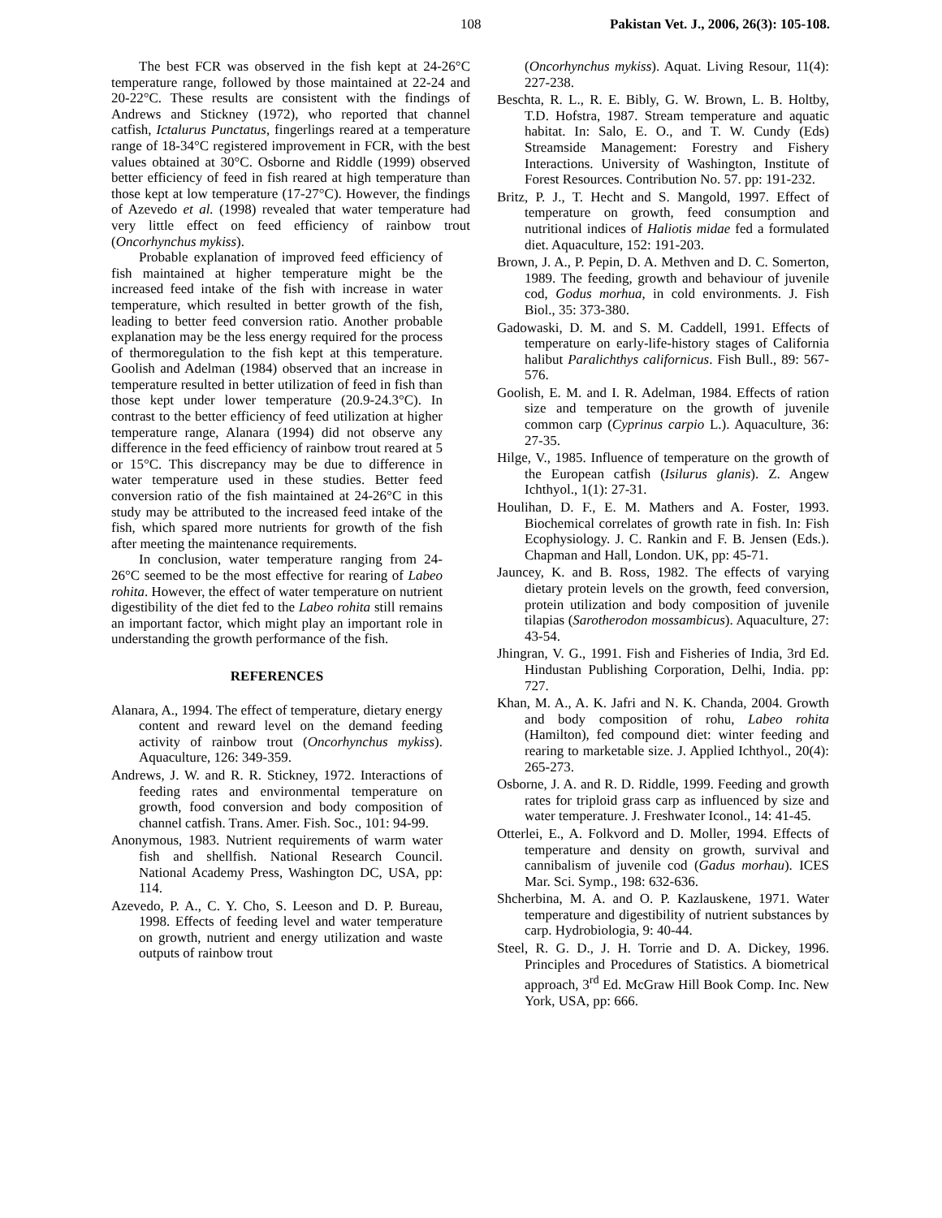108 Pakistan Vet. J., 2006, 26(3): 105-108.
The best FCR was observed in the fish kept at 24-26°C temperature range, followed by those maintained at 22-24 and 20-22°C. These results are consistent with the findings of Andrews and Stickney (1972), who reported that channel catfish, Ictalurus Punctatus, fingerlings reared at a temperature range of 18-34°C registered improvement in FCR, with the best values obtained at 30°C. Osborne and Riddle (1999) observed better efficiency of feed in fish reared at high temperature than those kept at low temperature (17-27°C). However, the findings of Azevedo et al. (1998) revealed that water temperature had very little effect on feed efficiency of rainbow trout (Oncorhynchus mykiss).
Probable explanation of improved feed efficiency of fish maintained at higher temperature might be the increased feed intake of the fish with increase in water temperature, which resulted in better growth of the fish, leading to better feed conversion ratio. Another probable explanation may be the less energy required for the process of thermoregulation to the fish kept at this temperature. Goolish and Adelman (1984) observed that an increase in temperature resulted in better utilization of feed in fish than those kept under lower temperature (20.9-24.3°C). In contrast to the better efficiency of feed utilization at higher temperature range, Alanara (1994) did not observe any difference in the feed efficiency of rainbow trout reared at 5 or 15°C. This discrepancy may be due to difference in water temperature used in these studies. Better feed conversion ratio of the fish maintained at 24-26°C in this study may be attributed to the increased feed intake of the fish, which spared more nutrients for growth of the fish after meeting the maintenance requirements.
In conclusion, water temperature ranging from 24-26°C seemed to be the most effective for rearing of Labeo rohita. However, the effect of water temperature on nutrient digestibility of the diet fed to the Labeo rohita still remains an important factor, which might play an important role in understanding the growth performance of the fish.
REFERENCES
Alanara, A., 1994. The effect of temperature, dietary energy content and reward level on the demand feeding activity of rainbow trout (Oncorhynchus mykiss). Aquaculture, 126: 349-359.
Andrews, J. W. and R. R. Stickney, 1972. Interactions of feeding rates and environmental temperature on growth, food conversion and body composition of channel catfish. Trans. Amer. Fish. Soc., 101: 94-99.
Anonymous, 1983. Nutrient requirements of warm water fish and shellfish. National Research Council. National Academy Press, Washington DC, USA, pp: 114.
Azevedo, P. A., C. Y. Cho, S. Leeson and D. P. Bureau, 1998. Effects of feeding level and water temperature on growth, nutrient and energy utilization and waste outputs of rainbow trout
(Oncorhynchus mykiss). Aquat. Living Resour, 11(4): 227-238.
Beschta, R. L., R. E. Bibly, G. W. Brown, L. B. Holtby, T.D. Hofstra, 1987. Stream temperature and aquatic habitat. In: Salo, E. O., and T. W. Cundy (Eds) Streamside Management: Forestry and Fishery Interactions. University of Washington, Institute of Forest Resources. Contribution No. 57. pp: 191-232.
Britz, P. J., T. Hecht and S. Mangold, 1997. Effect of temperature on growth, feed consumption and nutritional indices of Haliotis midae fed a formulated diet. Aquaculture, 152: 191-203.
Brown, J. A., P. Pepin, D. A. Methven and D. C. Somerton, 1989. The feeding, growth and behaviour of juvenile cod, Godus morhua, in cold environments. J. Fish Biol., 35: 373-380.
Gadowaski, D. M. and S. M. Caddell, 1991. Effects of temperature on early-life-history stages of California halibut Paralichthys californicus. Fish Bull., 89: 567-576.
Goolish, E. M. and I. R. Adelman, 1984. Effects of ration size and temperature on the growth of juvenile common carp (Cyprinus carpio L.). Aquaculture, 36: 27-35.
Hilge, V., 1985. Influence of temperature on the growth of the European catfish (Isilurus glanis). Z. Angew Ichthyol., 1(1): 27-31.
Houlihan, D. F., E. M. Mathers and A. Foster, 1993. Biochemical correlates of growth rate in fish. In: Fish Ecophysiology. J. C. Rankin and F. B. Jensen (Eds.). Chapman and Hall, London. UK, pp: 45-71.
Jauncey, K. and B. Ross, 1982. The effects of varying dietary protein levels on the growth, feed conversion, protein utilization and body composition of juvenile tilapias (Sarotherodon mossambicus). Aquaculture, 27: 43-54.
Jhingran, V. G., 1991. Fish and Fisheries of India, 3rd Ed. Hindustan Publishing Corporation, Delhi, India. pp: 727.
Khan, M. A., A. K. Jafri and N. K. Chanda, 2004. Growth and body composition of rohu, Labeo rohita (Hamilton), fed compound diet: winter feeding and rearing to marketable size. J. Applied Ichthyol., 20(4): 265-273.
Osborne, J. A. and R. D. Riddle, 1999. Feeding and growth rates for triploid grass carp as influenced by size and water temperature. J. Freshwater Iconol., 14: 41-45.
Otterlei, E., A. Folkvord and D. Moller, 1994. Effects of temperature and density on growth, survival and cannibalism of juvenile cod (Gadus morhau). ICES Mar. Sci. Symp., 198: 632-636.
Shcherbina, M. A. and O. P. Kazlauskene, 1971. Water temperature and digestibility of nutrient substances by carp. Hydrobiologia, 9: 40-44.
Steel, R. G. D., J. H. Torrie and D. A. Dickey, 1996. Principles and Procedures of Statistics. A biometrical approach, 3<sup>rd</sup> Ed. McGraw Hill Book Comp. Inc. New York, USA, pp: 666.